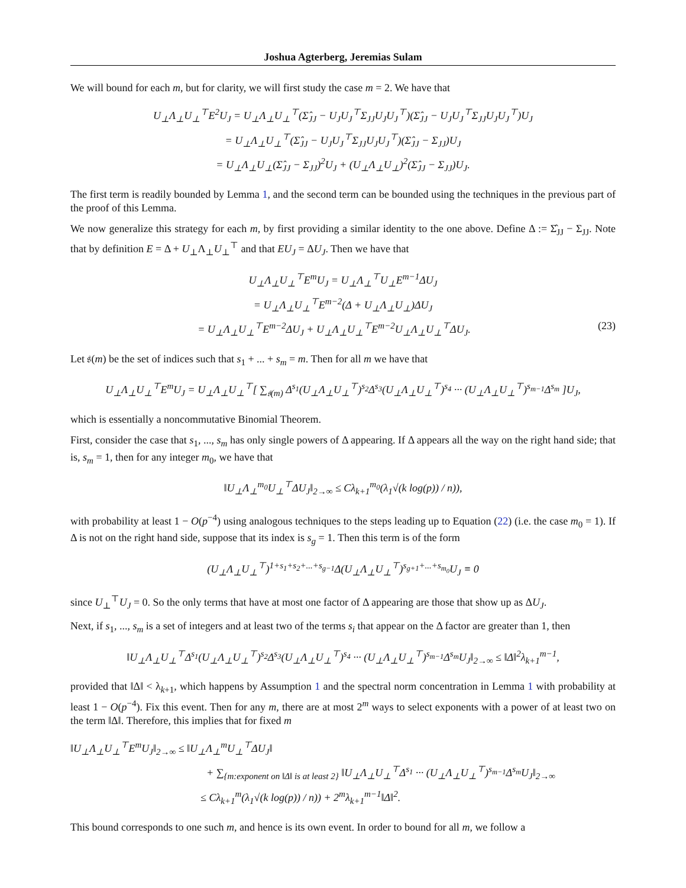Joshua Agterberg, Jeremias Sulam
We will bound for each m, but for clarity, we will first study the case m = 2. We have that
U<sub>⊥</sub>Λ<sub>⊥</sub>U<sub>⊥</sub><sup>⊤</sup>E<sup>2</sup>U<sub>J</sub> = U<sub>⊥</sub>Λ<sub>⊥</sub>U<sub>⊥</sub><sup>⊤</sup>(Σ̂<sub>JJ</sub> − U<sub>J</sub>U<sub>J</sub><sup>⊤</sup>Σ<sub>JJ</sub>U<sub>J</sub>U<sub>J</sub><sup>⊤</sup>)(Σ̂<sub>JJ</sub> − U<sub>J</sub>U<sub>J</sub><sup>⊤</sup>Σ<sub>JJ</sub>U<sub>J</sub>U<sub>J</sub><sup>⊤</sup>)U<sub>J</sub>
= U<sub>⊥</sub>Λ<sub>⊥</sub>U<sub>⊥</sub><sup>⊤</sup>(Σ̂<sub>JJ</sub> − U<sub>J</sub>U<sub>J</sub><sup>⊤</sup>Σ<sub>JJ</sub>U<sub>J</sub>U<sub>J</sub><sup>⊤</sup>)(Σ̂<sub>JJ</sub> − Σ<sub>JJ</sub>)U<sub>J</sub>
= U<sub>⊥</sub>Λ<sub>⊥</sub>U<sub>⊥</sub>(Σ̂<sub>JJ</sub> − Σ<sub>JJ</sub>)<sup>2</sup>U<sub>J</sub> + (U<sub>⊥</sub>Λ<sub>⊥</sub>U<sub>⊥</sub>)<sup>2</sup>(Σ̂<sub>JJ</sub> − Σ<sub>JJ</sub>)U<sub>J</sub>.
The first term is readily bounded by Lemma 1, and the second term can be bounded using the techniques in the previous part of the proof of this Lemma.
We now generalize this strategy for each m, by first providing a similar identity to the one above. Define Δ := Σ̂<sub>JJ</sub> − Σ<sub>JJ</sub>. Note that by definition E = Δ + U<sub>⊥</sub>Λ<sub>⊥</sub>U<sub>⊥</sub><sup>⊤</sup> and that EU<sub>J</sub> = ΔU<sub>J</sub>. Then we have that
U<sub>⊥</sub>Λ<sub>⊥</sub>U<sub>⊥</sub><sup>⊤</sup>E<sup>m</sup>U<sub>J</sub> = U<sub>⊥</sub>Λ<sub>⊥</sub><sup>⊤</sup>U<sub>⊥</sub>E<sup>m−1</sup>ΔU<sub>J</sub>
= U<sub>⊥</sub>Λ<sub>⊥</sub>U<sub>⊥</sub><sup>⊤</sup>E<sup>m−2</sup>(Δ + U<sub>⊥</sub>Λ<sub>⊥</sub>U<sub>⊥</sub>)ΔU<sub>J</sub>
= U<sub>⊥</sub>Λ<sub>⊥</sub>U<sub>⊥</sub><sup>⊤</sup>E<sup>m−2</sup>ΔU<sub>J</sub> + U<sub>⊥</sub>Λ<sub>⊥</sub>U<sub>⊥</sub><sup>⊤</sup>E<sup>m−2</sup>U<sub>⊥</sub>Λ<sub>⊥</sub>U<sub>⊥</sub><sup>⊤</sup>ΔU<sub>J</sub>. (23)
Let 𝔰(m) be the set of indices such that s<sub>1</sub> + ... + s<sub>m</sub> = m. Then for all m we have that
U<sub>⊥</sub>Λ<sub>⊥</sub>U<sub>⊥</sub><sup>⊤</sup>E<sup>m</sup>U<sub>J</sub> = U<sub>⊥</sub>Λ<sub>⊥</sub>U<sub>⊥</sub><sup>⊤</sup>[ ∑<sub>𝔰(m)</sub> Δ<sup>s<sub>1</sub></sup>(U<sub>⊥</sub>Λ<sub>⊥</sub>U<sub>⊥</sub><sup>⊤</sup>)<sup>s<sub>2</sub></sup>Δ<sup>s<sub>3</sub></sup>(U<sub>⊥</sub>Λ<sub>⊥</sub>U<sub>⊥</sub><sup>⊤</sup>)<sup>s<sub>4</sub></sup> ··· (U<sub>⊥</sub>Λ<sub>⊥</sub>U<sub>⊥</sub><sup>⊤</sup>)<sup>s<sub>m−1</sub></sup>Δ<sup>s<sub>m</sub></sup> ]U<sub>J</sub>,
which is essentially a noncommutative Binomial Theorem.
First, consider the case that s<sub>1</sub>, ..., s<sub>m</sub> has only single powers of Δ appearing. If Δ appears all the way on the right hand side; that is, s<sub>m</sub> = 1, then for any integer m<sub>0</sub>, we have that
‖U<sub>⊥</sub>Λ<sub>⊥</sub><sup>m<sub>0</sub></sup>U<sub>⊥</sub><sup>⊤</sup>ΔU<sub>J</sub>‖<sub>2→∞</sub> ≤ Cλ<sub>k+1</sub><sup>m<sub>0</sub></sup>(λ<sub>1</sub>√(k log(p)) / n)),
with probability at least 1 − O(p<sup>−4</sup>) using analogous techniques to the steps leading up to Equation (22) (i.e. the case m<sub>0</sub> = 1). If Δ is not on the right hand side, suppose that its index is s<sub>g</sub> = 1. Then this term is of the form
(U<sub>⊥</sub>Λ<sub>⊥</sub>U<sub>⊥</sub><sup>⊤</sup>)<sup>1+s<sub>1</sub>+s<sub>2</sub>+...+s<sub>g−1</sub></sup>Δ(U<sub>⊥</sub>Λ<sub>⊥</sub>U<sub>⊥</sub><sup>⊤</sup>)<sup>s<sub>g+1</sub>+...+s<sub>m<sub>0</sub></sub></sup>U<sub>J</sub> ≡ 0
since U<sub>⊥</sub><sup>⊤</sup>U<sub>J</sub> = 0. So the only terms that have at most one factor of Δ appearing are those that show up as ΔU<sub>J</sub>.
Next, if s<sub>1</sub>, ..., s<sub>m</sub> is a set of integers and at least two of the terms s<sub>i</sub> that appear on the Δ factor are greater than 1, then
‖U<sub>⊥</sub>Λ<sub>⊥</sub>U<sub>⊥</sub><sup>⊤</sup>Δ<sup>s<sub>1</sub></sup>(U<sub>⊥</sub>Λ<sub>⊥</sub>U<sub>⊥</sub><sup>⊤</sup>)<sup>s<sub>2</sub></sup>Δ<sup>s<sub>3</sub></sup>(U<sub>⊥</sub>Λ<sub>⊥</sub>U<sub>⊥</sub><sup>⊤</sup>)<sup>s<sub>4</sub></sup> ··· (U<sub>⊥</sub>Λ<sub>⊥</sub>U<sub>⊥</sub><sup>⊤</sup>)<sup>s<sub>m−1</sub></sup>Δ<sup>s<sub>m</sub></sup>U<sub>J</sub>‖<sub>2→∞</sub> ≤ ‖Δ‖<sup>2</sup>λ<sub>k+1</sub><sup>m−1</sup>,
provided that ‖Δ‖ < λ<sub>k+1</sub>, which happens by Assumption 1 and the spectral norm concentration in Lemma 1 with probability at least 1 − O(p<sup>−4</sup>). Fix this event. Then for any m, there are at most 2<sup>m</sup> ways to select exponents with a power of at least two on the term ‖Δ‖. Therefore, this implies that for fixed m
‖U<sub>⊥</sub>Λ<sub>⊥</sub>U<sub>⊥</sub><sup>⊤</sup>E<sup>m</sup>U<sub>J</sub>‖<sub>2→∞</sub> ≤ ‖U<sub>⊥</sub>Λ<sub>⊥</sub><sup>m</sup>U<sub>⊥</sub><sup>⊤</sup>ΔU<sub>J</sub>‖
+ ∑<sub>{m:exponent on ‖Δ‖ is at least 2}</sub> ‖U<sub>⊥</sub>Λ<sub>⊥</sub>U<sub>⊥</sub><sup>⊤</sup>Δ<sup>s<sub>1</sub></sup> ··· (U<sub>⊥</sub>Λ<sub>⊥</sub>U<sub>⊥</sub><sup>⊤</sup>)<sup>s<sub>m−1</sub></sup>Δ<sup>s<sub>m</sub></sup>U<sub>J</sub>‖<sub>2→∞</sub>
≤ Cλ<sub>k+1</sub><sup>m</sup>(λ<sub>1</sub>√(k log(p)) / n)) + 2<sup>m</sup>λ<sub>k+1</sub><sup>m−1</sup>‖Δ‖<sup>2</sup>.
This bound corresponds to one such m, and hence is its own event. In order to bound for all m, we follow a